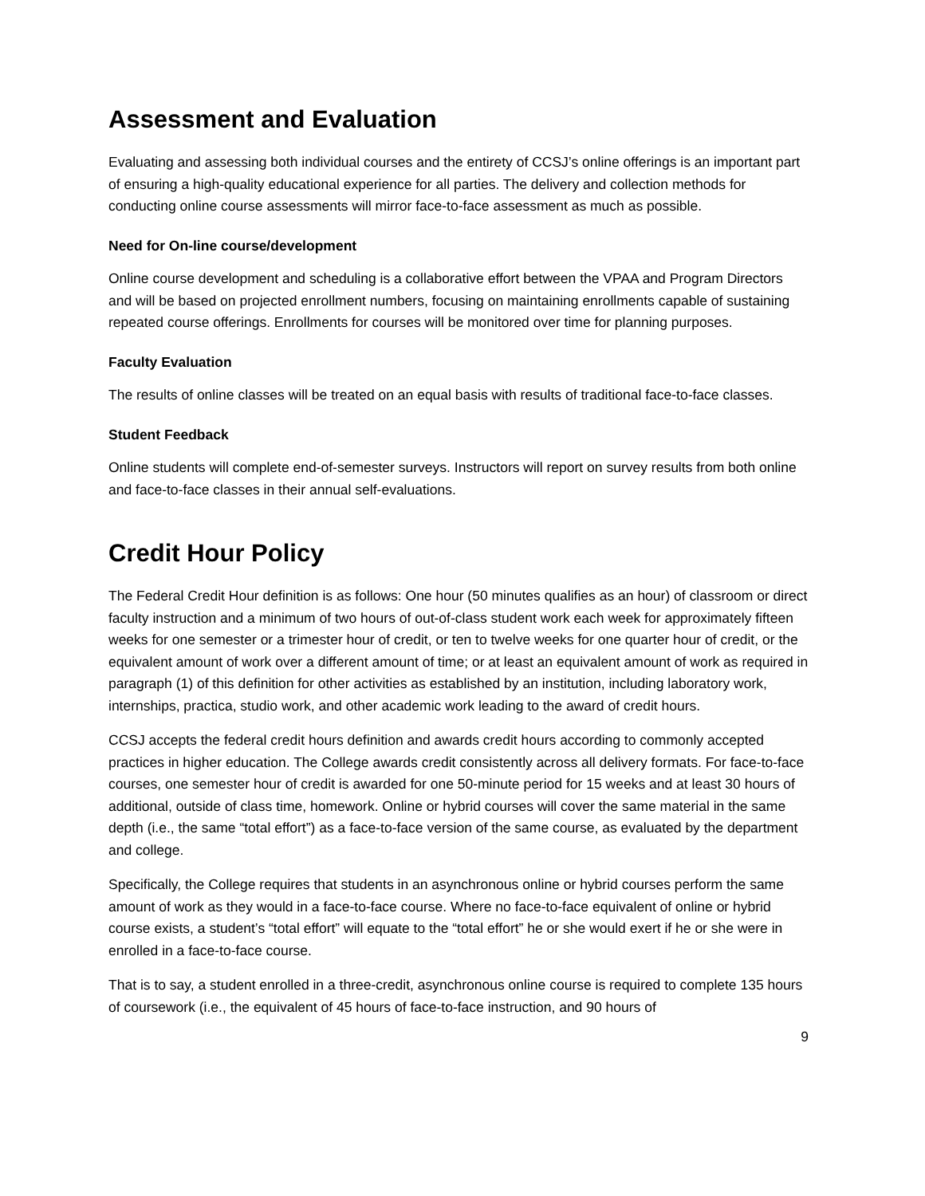Assessment and Evaluation
Evaluating and assessing both individual courses and the entirety of CCSJ’s online offerings is an important part of ensuring a high-quality educational experience for all parties. The delivery and collection methods for conducting online course assessments will mirror face-to-face assessment as much as possible.
Need for On-line course/development
Online course development and scheduling is a collaborative effort between the VPAA and Program Directors and will be based on projected enrollment numbers, focusing on maintaining enrollments capable of sustaining repeated course offerings. Enrollments for courses will be monitored over time for planning purposes.
Faculty Evaluation
The results of online classes will be treated on an equal basis with results of traditional face-to-face classes.
Student Feedback
Online students will complete end-of-semester surveys. Instructors will report on survey results from both online and face-to-face classes in their annual self-evaluations.
Credit Hour Policy
The Federal Credit Hour definition is as follows: One hour (50 minutes qualifies as an hour) of classroom or direct faculty instruction and a minimum of two hours of out-of-class student work each week for approximately fifteen weeks for one semester or a trimester hour of credit, or ten to twelve weeks for one quarter hour of credit, or the equivalent amount of work over a different amount of time; or at least an equivalent amount of work as required in paragraph (1) of this definition for other activities as established by an institution, including laboratory work, internships, practica, studio work, and other academic work leading to the award of credit hours.
CCSJ accepts the federal credit hours definition and awards credit hours according to commonly accepted practices in higher education. The College awards credit consistently across all delivery formats. For face-to-face courses, one semester hour of credit is awarded for one 50-minute period for 15 weeks and at least 30 hours of additional, outside of class time, homework. Online or hybrid courses will cover the same material in the same depth (i.e., the same “total effort”) as a face-to-face version of the same course, as evaluated by the department and college.
Specifically, the College requires that students in an asynchronous online or hybrid courses perform the same amount of work as they would in a face-to-face course. Where no face-to-face equivalent of online or hybrid course exists, a student’s “total effort” will equate to the “total effort” he or she would exert if he or she were in enrolled in a face-to-face course.
That is to say, a student enrolled in a three-credit, asynchronous online course is required to complete 135 hours of coursework (i.e., the equivalent of 45 hours of face-to-face instruction, and 90 hours of
9